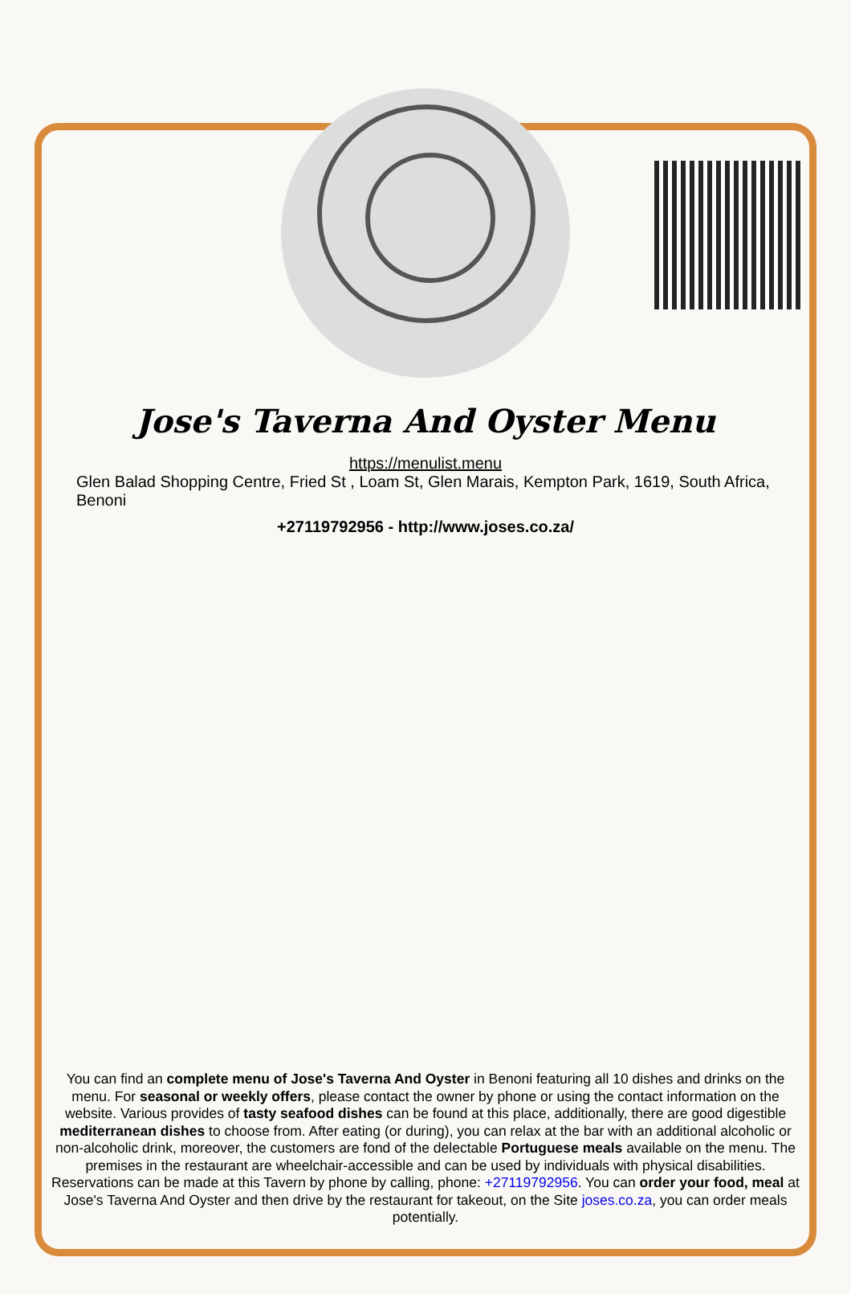Jose's Taverna And Oyster Menu
https://menulist.menu
Glen Balad Shopping Centre, Fried St , Loam St, Glen Marais, Kempton Park, 1619, South Africa, Benoni
+27119792956 - http://www.joses.co.za/
You can find an complete menu of Jose's Taverna And Oyster in Benoni featuring all 10 dishes and drinks on the menu. For seasonal or weekly offers, please contact the owner by phone or using the contact information on the website. Various provides of tasty seafood dishes can be found at this place, additionally, there are good digestible mediterranean dishes to choose from. After eating (or during), you can relax at the bar with an additional alcoholic or non-alcoholic drink, moreover, the customers are fond of the delectable Portuguese meals available on the menu. The premises in the restaurant are wheelchair-accessible and can be used by individuals with physical disabilities. Reservations can be made at this Tavern by phone by calling, phone: +27119792956. You can order your food, meal at Jose's Taverna And Oyster and then drive by the restaurant for takeout, on the Site joses.co.za, you can order meals potentially.